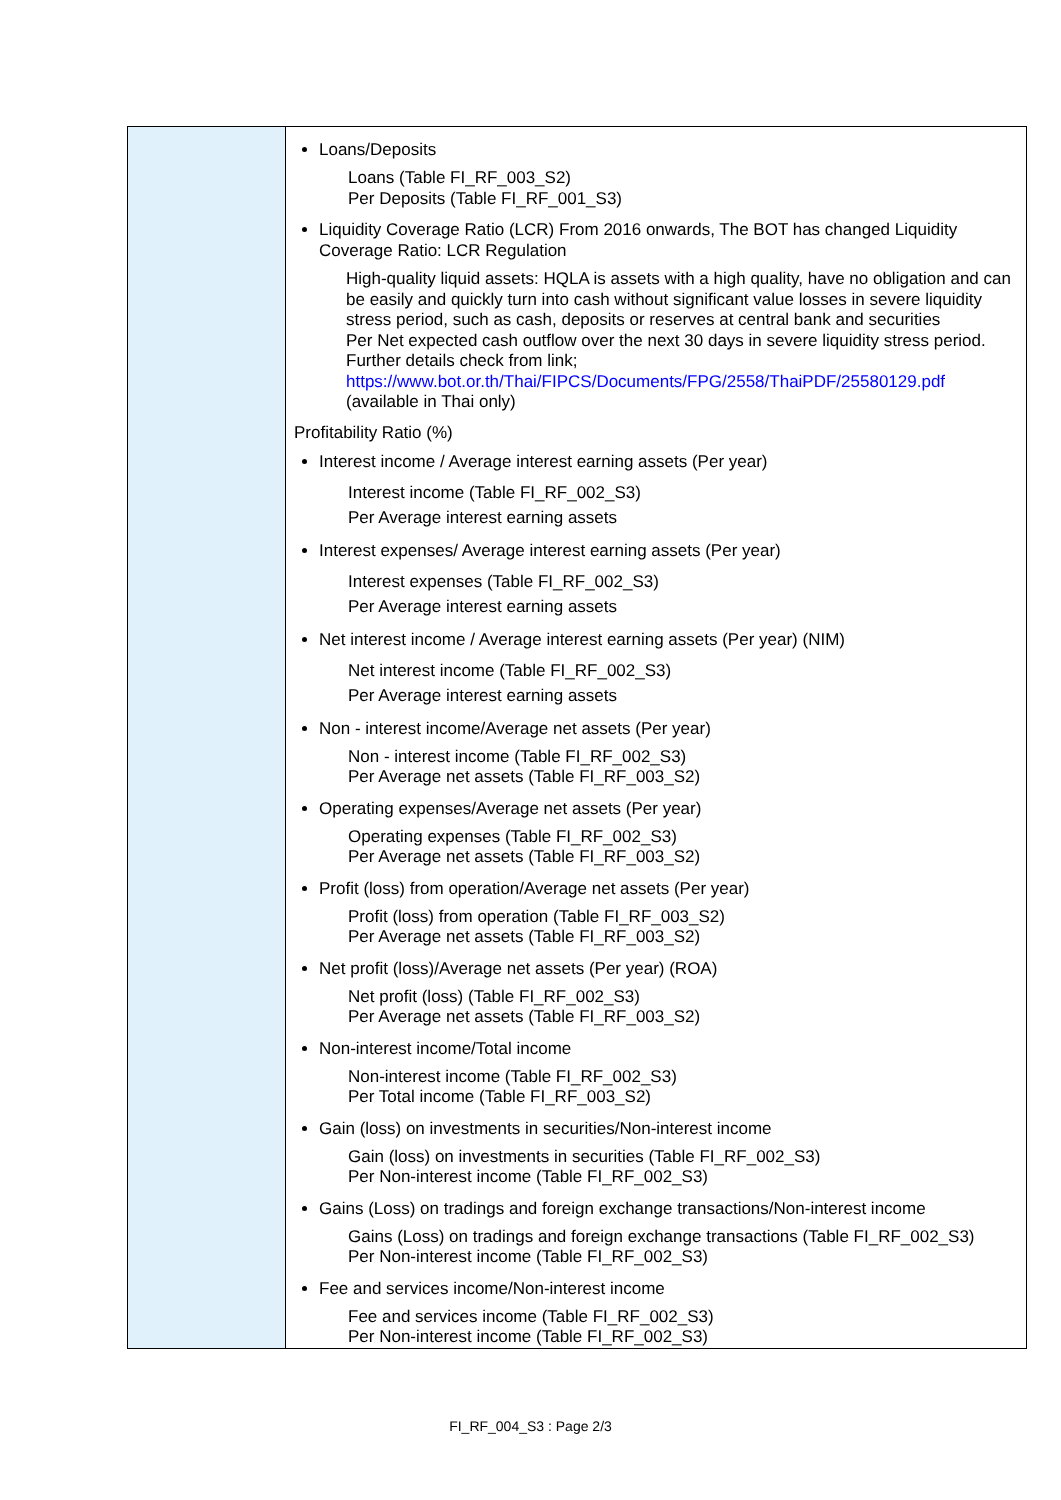| | Loans/Deposits Loans (Table FI_RF_003_S2) Per Deposits (Table FI_RF_001_S3) Liquidity Coverage Ratio (LCR) From 2016 onwards, The BOT has changed Liquidity Coverage Ratio: LCR Regulation High-quality liquid assets: HQLA is assets with a high quality, have no obligation and can be easily and quickly turn into cash without significant value losses in severe liquidity stress period, such as cash, deposits or reserves at central bank and securities Per Net expected cash outflow over the next 30 days in severe liquidity stress period. Further details check from link; https://www.bot.or.th/Thai/FIPCS/Documents/FPG/2558/ThaiPDF/25580129.pdf (available in Thai only) Profitability Ratio (%) Interest income / Average interest earning assets (Per year) Interest income (Table FI_RF_002_S3) Per Average interest earning assets Interest expenses/ Average interest earning assets (Per year) Interest expenses (Table FI_RF_002_S3) Per Average interest earning assets Net interest income / Average interest earning assets (Per year) (NIM) Net interest income (Table FI_RF_002_S3) Per Average interest earning assets Non - interest income/Average net assets (Per year) Non - interest income (Table FI_RF_002_S3) Per Average net assets (Table FI_RF_003_S2) Operating expenses/Average net assets (Per year) Operating expenses (Table FI_RF_002_S3) Per Average net assets (Table FI_RF_003_S2) Profit (loss) from operation/Average net assets (Per year) Profit (loss) from operation (Table FI_RF_003_S2) Per Average net assets (Table FI_RF_003_S2) Net profit (loss)/Average net assets (Per year) (ROA) Net profit (loss) (Table FI_RF_002_S3) Per Average net assets (Table FI_RF_003_S2) Non-interest income/Total income Non-interest income (Table FI_RF_002_S3) Per Total income (Table FI_RF_003_S2) Gain (loss) on investments in securities/Non-interest income Gain (loss) on investments in securities (Table FI_RF_002_S3) Per Non-interest income (Table FI_RF_002_S3) Gains (Loss) on tradings and foreign exchange transactions/Non-interest income Gains (Loss) on tradings and foreign exchange transactions (Table FI_RF_002_S3) Per Non-interest income (Table FI_RF_002_S3) Fee and services income/Non-interest income Fee and services income (Table FI_RF_002_S3) Per Non-interest income (Table FI_RF_002_S3) |
FI_RF_004_S3 : Page 2/3